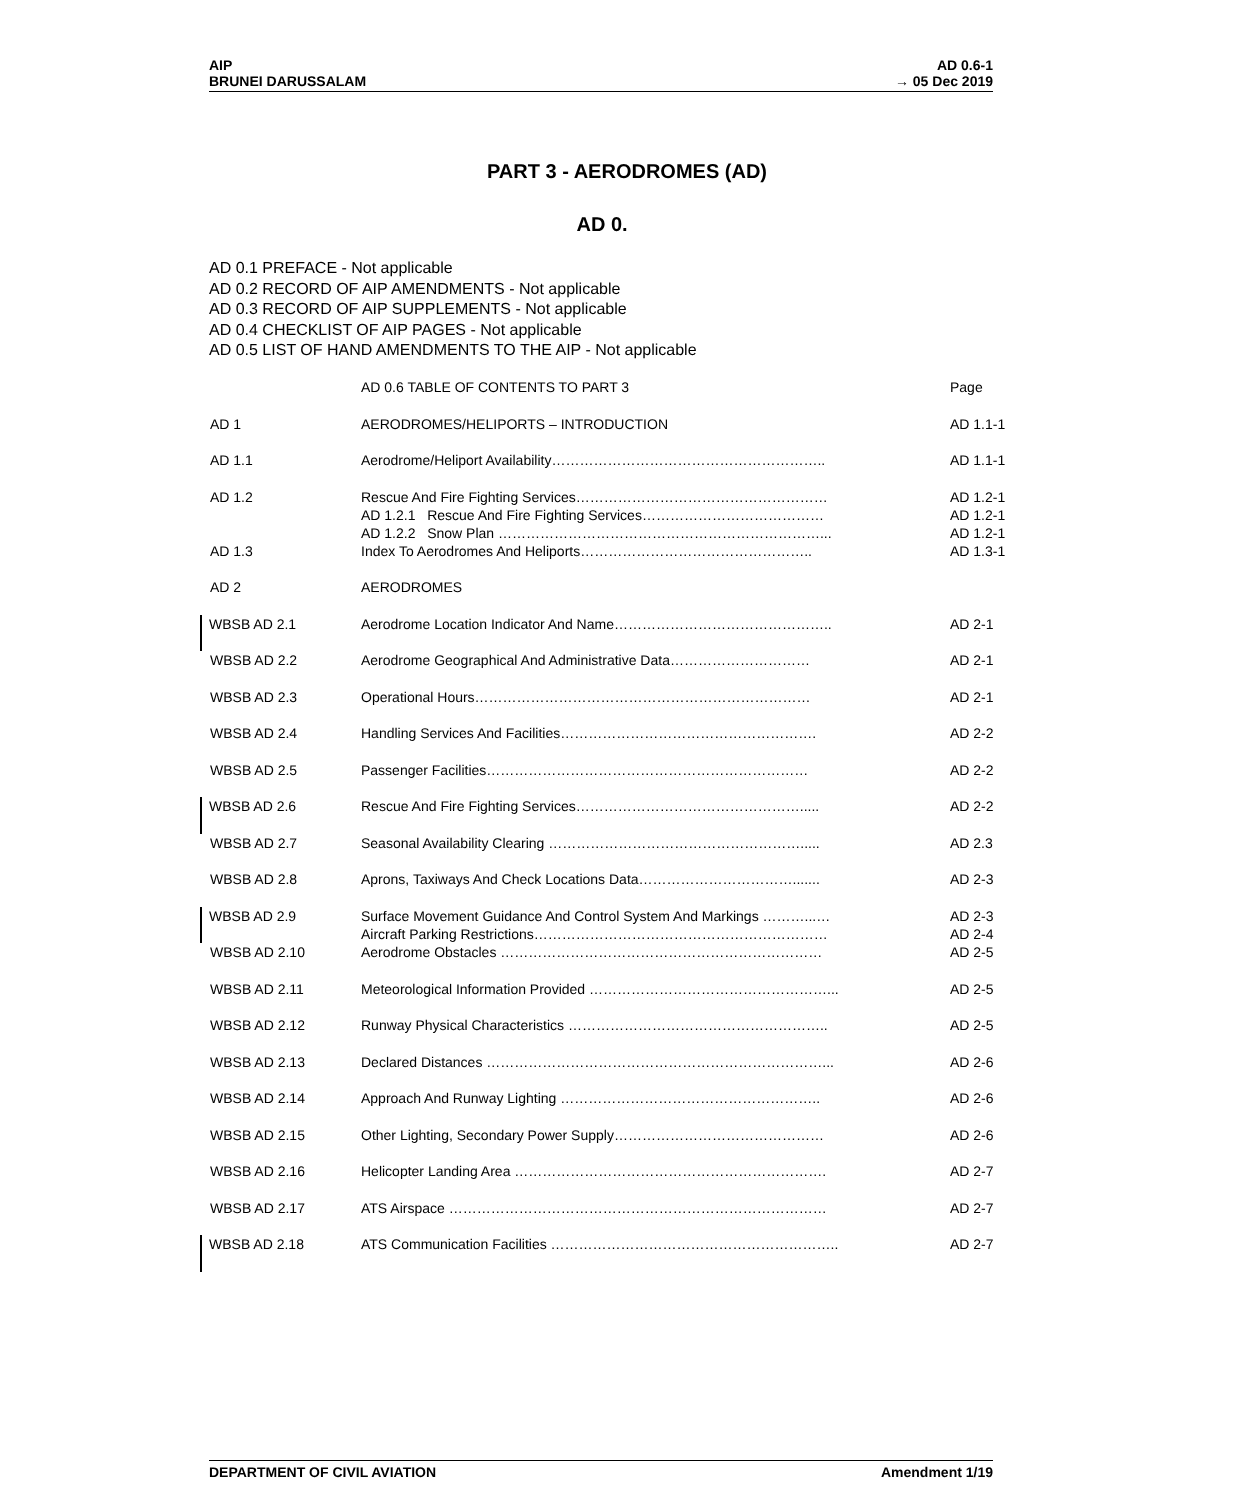AIP
BRUNEI DARUSSALAM
AD 0.6-1
→ 05 Dec 2019
PART 3 - AERODROMES (AD)
AD 0.
AD 0.1 PREFACE - Not applicable
AD 0.2 RECORD OF AIP AMENDMENTS - Not applicable
AD 0.3 RECORD OF AIP SUPPLEMENTS - Not applicable
AD 0.4 CHECKLIST OF AIP PAGES - Not applicable
AD 0.5 LIST OF HAND AMENDMENTS TO THE AIP - Not applicable
| | AD 0.6 TABLE OF CONTENTS TO PART 3 | Page |
| AD 1 | AERODROMES/HELIPORTS – INTRODUCTION | AD 1.1-1 |
| AD 1.1 | Aerodrome/Heliport Availability………………………………………………….. | AD 1.1-1 |
| AD 1.2 | Rescue And Fire Fighting Services……………………………………………… AD 1.2.1 Rescue And Fire Fighting Services………………………………… AD 1.2.2 Snow Plan ……………………………………………………………... | AD 1.2-1 AD 1.2-1 AD 1.2-1 |
| AD 1.3 | Index To Aerodromes And Heliports………………………………………….. | AD 1.3-1 |
| AD 2 | AERODROMES | |
| WBSB AD 2.1 | Aerodrome Location Indicator And Name……………………………………….. | AD 2-1 |
| WBSB AD 2.2 | Aerodrome Geographical And Administrative Data………………………… | AD 2-1 |
| WBSB AD 2.3 | Operational Hours……………………………………………………………… | AD 2-1 |
| WBSB AD 2.4 | Handling Services And Facilities………………………………………………. | AD 2-2 |
| WBSB AD 2.5 | Passenger Facilities…………………………………………………………… | AD 2-2 |
| WBSB AD 2.6 | Rescue And Fire Fighting Services…………………………………………..... | AD 2-2 |
| WBSB AD 2.7 | Seasonal Availability Clearing ………………………………………………..... | AD 2.3 |
| WBSB AD 2.8 | Aprons, Taxiways And Check Locations Data……………………………....... | AD 2-3 |
| WBSB AD 2.9 | Surface Movement Guidance And Control System And Markings ………...… Aircraft Parking Restrictions……………………………………………………… | AD 2-3 AD 2-4 |
| WBSB AD 2.10 | Aerodrome Obstacles …………………………………………………………… | AD 2-5 |
| WBSB AD 2.11 | Meteorological Information Provided ……………………………………………... | AD 2-5 |
| WBSB AD 2.12 | Runway Physical Characteristics ……………………………………………….. | AD 2-5 |
| WBSB AD 2.13 | Declared Distances ………………………………………………………………... | AD 2-6 |
| WBSB AD 2.14 | Approach And Runway Lighting ……………………………………………….. | AD 2-6 |
| WBSB AD 2.15 | Other Lighting, Secondary Power Supply……………………………………… | AD 2-6 |
| WBSB AD 2.16 | Helicopter Landing Area …………………………………………………………. | AD 2-7 |
| WBSB AD 2.17 | ATS Airspace ……………………………………………………………………… | AD 2-7 |
| WBSB AD 2.18 | ATS Communication Facilities …………………………………………………….. | AD 2-7 |
DEPARTMENT OF CIVIL AVIATION Amendment 1/19